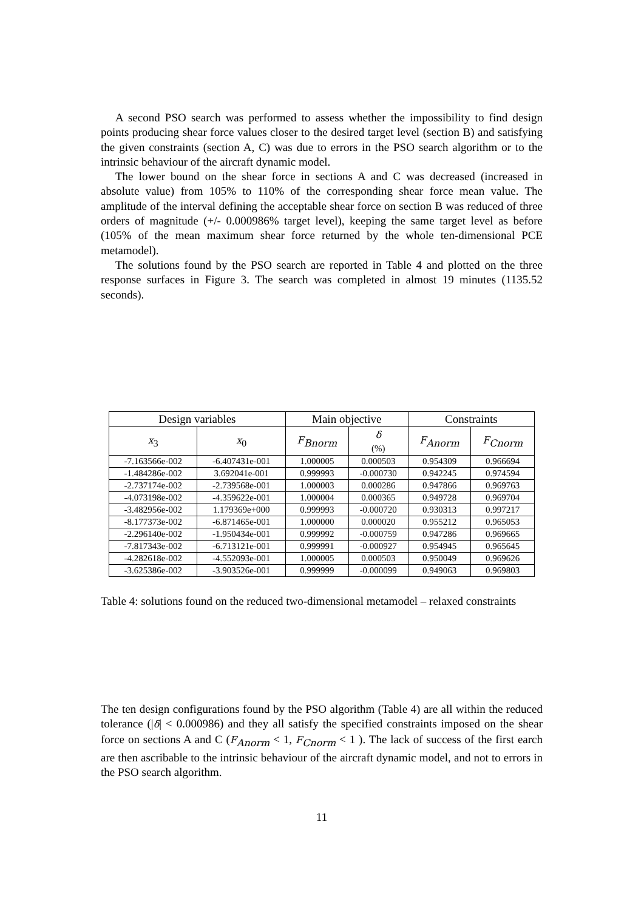A second PSO search was performed to assess whether the impossibility to find design points producing shear force values closer to the desired target level (section B) and satisfying the given constraints (section A, C) was due to errors in the PSO search algorithm or to the intrinsic behaviour of the aircraft dynamic model.
The lower bound on the shear force in sections A and C was decreased (increased in absolute value) from 105% to 110% of the corresponding shear force mean value. The amplitude of the interval defining the acceptable shear force on section B was reduced of three orders of magnitude (+/- 0.000986% target level), keeping the same target level as before (105% of the mean maximum shear force returned by the whole ten-dimensional PCE metamodel).
The solutions found by the PSO search are reported in Table 4 and plotted on the three response surfaces in Figure 3. The search was completed in almost 19 minutes (1135.52 seconds).
| Design variables | | Main objective | | Constraints | |
| --- | --- | --- | --- | --- | --- |
| x<sub>3</sub> | x<sub>0</sub> | F<sub>Bnorm</sub> | δ (%) | F<sub>Anorm</sub> | F<sub>Cnorm</sub> |
| -7.163566e-002 | -6.407431e-001 | 1.000005 | 0.000503 | 0.954309 | 0.966694 |
| -1.484286e-002 | 3.692041e-001 | 0.999993 | -0.000730 | 0.942245 | 0.974594 |
| -2.737174e-002 | -2.739568e-001 | 1.000003 | 0.000286 | 0.947866 | 0.969763 |
| -4.073198e-002 | -4.359622e-001 | 1.000004 | 0.000365 | 0.949728 | 0.969704 |
| -3.482956e-002 | 1.179369e+000 | 0.999993 | -0.000720 | 0.930313 | 0.997217 |
| -8.177373e-002 | -6.871465e-001 | 1.000000 | 0.000020 | 0.955212 | 0.965053 |
| -2.296140e-002 | -1.950434e-001 | 0.999992 | -0.000759 | 0.947286 | 0.969665 |
| -7.817343e-002 | -6.713121e-001 | 0.999991 | -0.000927 | 0.954945 | 0.965645 |
| -4.282618e-002 | -4.552093e-001 | 1.000005 | 0.000503 | 0.950049 | 0.969626 |
| -3.625386e-002 | -3.903526e-001 | 0.999999 | -0.000099 | 0.949063 | 0.969803 |
Table 4: solutions found on the reduced two-dimensional metamodel – relaxed constraints
The ten design configurations found by the PSO algorithm (Table 4) are all within the reduced tolerance (|δ| < 0.000986) and they all satisfy the specified constraints imposed on the shear force on sections A and C (F<sub>Anorm</sub> < 1, F<sub>Cnorm</sub> < 1 ). The lack of success of the first earch are then ascribable to the intrinsic behaviour of the aircraft dynamic model, and not to errors in the PSO search algorithm.
11